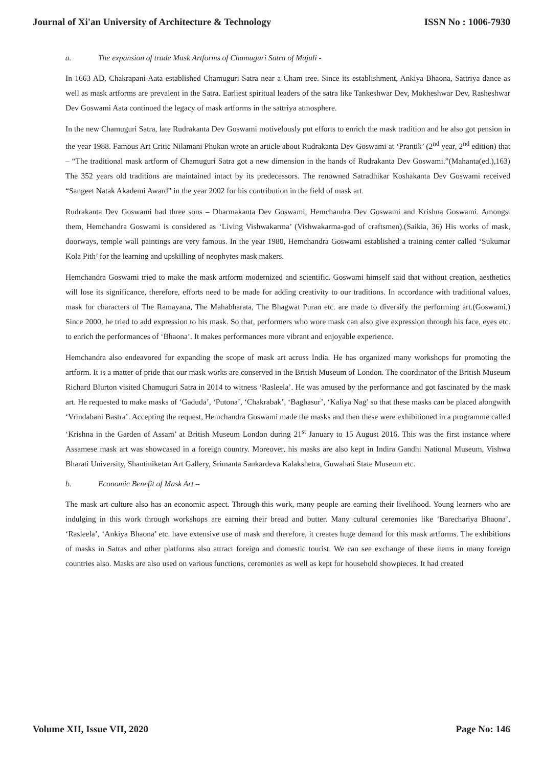Journal of Xi'an University of Architecture & Technology ISSN No : 1006-7930
a. The expansion of trade Mask Artforms of Chamuguri Satra of Majuli -
In 1663 AD, Chakrapani Aata established Chamuguri Satra near a Cham tree. Since its establishment, Ankiya Bhaona, Sattriya dance as well as mask artforms are prevalent in the Satra. Earliest spiritual leaders of the satra like Tankeshwar Dev, Mokheshwar Dev, Rasheshwar Dev Goswami Aata continued the legacy of mask artforms in the sattriya atmosphere.
In the new Chamuguri Satra, late Rudrakanta Dev Goswami motivelously put efforts to enrich the mask tradition and he also got pension in the year 1988. Famous Art Critic Nilamani Phukan wrote an article about Rudrakanta Dev Goswami at ‘Prantik’ (2<sup>nd</sup> year, 2<sup>nd</sup> edition) that – “The traditional mask artform of Chamuguri Satra got a new dimension in the hands of Rudrakanta Dev Goswami.”(Mahanta(ed.),163) The 352 years old traditions are maintained intact by its predecessors. The renowned Satradhikar Koshakanta Dev Goswami received “Sangeet Natak Akademi Award” in the year 2002 for his contribution in the field of mask art.
Rudrakanta Dev Goswami had three sons – Dharmakanta Dev Goswami, Hemchandra Dev Goswami and Krishna Goswami. Amongst them, Hemchandra Goswami is considered as ‘Living Vishwakarma’ (Vishwakarma-god of craftsmen).(Saikia, 36) His works of mask, doorways, temple wall paintings are very famous. In the year 1980, Hemchandra Goswami established a training center called ‘Sukumar Kola Pith’ for the learning and upskilling of neophytes mask makers.
Hemchandra Goswami tried to make the mask artform modernized and scientific. Goswami himself said that without creation, aesthetics will lose its significance, therefore, efforts need to be made for adding creativity to our traditions. In accordance with traditional values, mask for characters of The Ramayana, The Mahabharata, The Bhagwat Puran etc. are made to diversify the performing art.(Goswami,) Since 2000, he tried to add expression to his mask. So that, performers who wore mask can also give expression through his face, eyes etc. to enrich the performances of ‘Bhaona’. It makes performances more vibrant and enjoyable experience.
Hemchandra also endeavored for expanding the scope of mask art across India. He has organized many workshops for promoting the artform. It is a matter of pride that our mask works are conserved in the British Museum of London. The coordinator of the British Museum Richard Blurton visited Chamuguri Satra in 2014 to witness ‘Rasleela’. He was amused by the performance and got fascinated by the mask art. He requested to make masks of ‘Gaduda’, ‘Putona’, ‘Chakrabak’, ‘Baghasur’, ‘Kaliya Nag’ so that these masks can be placed alongwith ‘Vrindabani Bastra’. Accepting the request, Hemchandra Goswami made the masks and then these were exhibitioned in a programme called ‘Krishna in the Garden of Assam’ at British Museum London during 21<sup>st</sup> January to 15 August 2016. This was the first instance where Assamese mask art was showcased in a foreign country. Moreover, his masks are also kept in Indira Gandhi National Museum, Vishwa Bharati University, Shantiniketan Art Gallery, Srimanta Sankardeva Kalakshetra, Guwahati State Museum etc.
b. Economic Benefit of Mask Art –
The mask art culture also has an economic aspect. Through this work, many people are earning their livelihood. Young learners who are indulging in this work through workshops are earning their bread and butter. Many cultural ceremonies like ‘Barechariya Bhaona’, ‘Rasleela’, ‘Ankiya Bhaona’ etc. have extensive use of mask and therefore, it creates huge demand for this mask artforms. The exhibitions of masks in Satras and other platforms also attract foreign and domestic tourist. We can see exchange of these items in many foreign countries also. Masks are also used on various functions, ceremonies as well as kept for household showpieces. It had created
Volume XII, Issue VII, 2020 Page No: 146